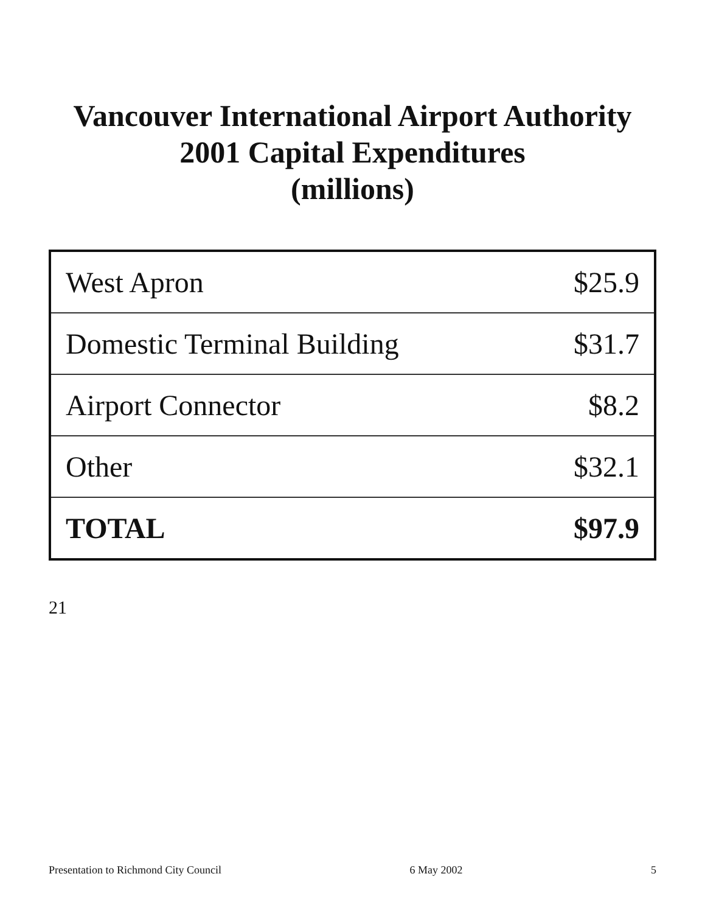Vancouver International Airport Authority
2001 Capital Expenditures
(millions)
| West Apron | $25.9 |
| Domestic Terminal Building | $31.7 |
| Airport Connector | $8.2 |
| Other | $32.1 |
| TOTAL | $97.9 |
21
Presentation to Richmond City Council 6 May 2002 5